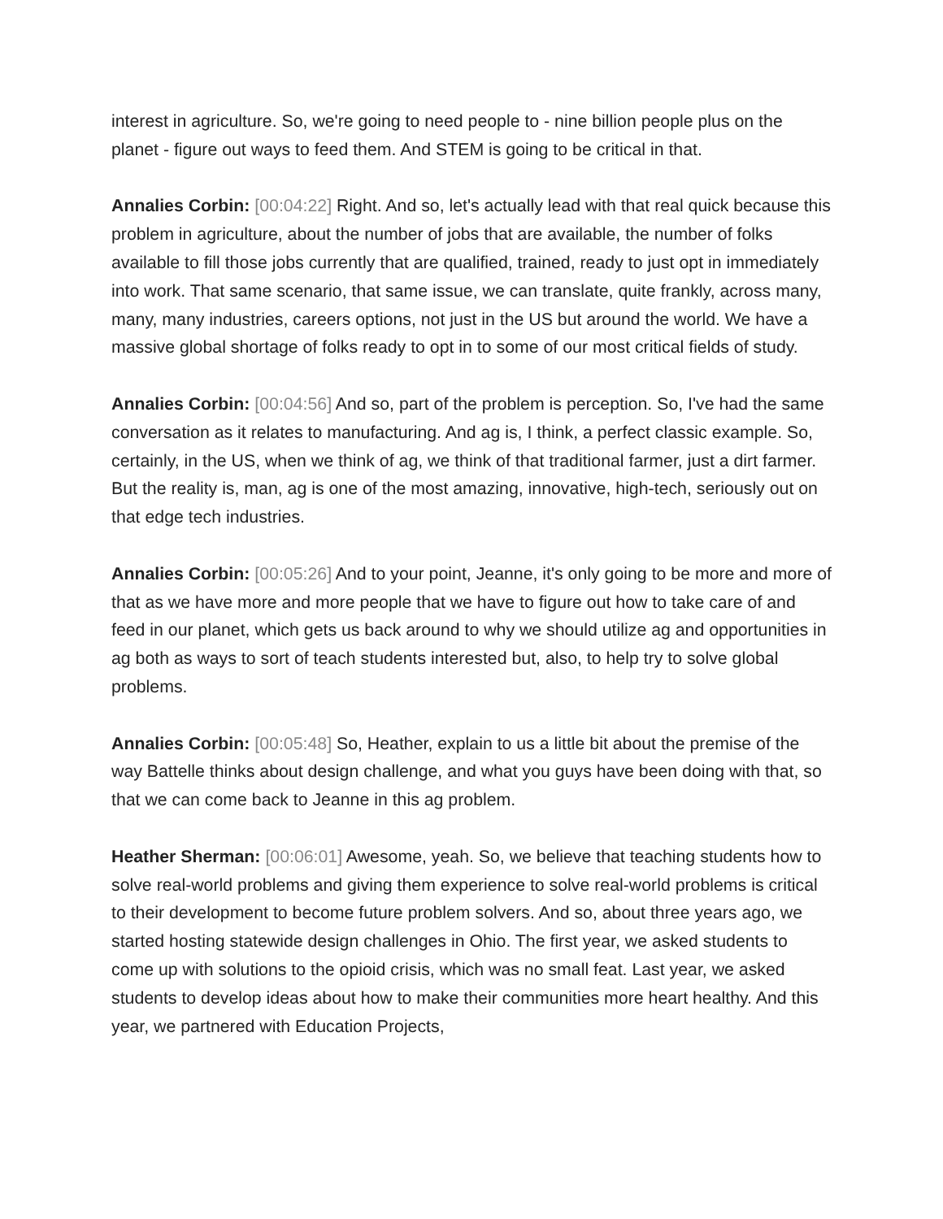interest in agriculture. So, we're going to need people to - nine billion people plus on the planet - figure out ways to feed them. And STEM is going to be critical in that.
Annalies Corbin: [00:04:22] Right. And so, let's actually lead with that real quick because this problem in agriculture, about the number of jobs that are available, the number of folks available to fill those jobs currently that are qualified, trained, ready to just opt in immediately into work. That same scenario, that same issue, we can translate, quite frankly, across many, many, many industries, careers options, not just in the US but around the world. We have a massive global shortage of folks ready to opt in to some of our most critical fields of study.
Annalies Corbin: [00:04:56] And so, part of the problem is perception. So, I've had the same conversation as it relates to manufacturing. And ag is, I think, a perfect classic example. So, certainly, in the US, when we think of ag, we think of that traditional farmer, just a dirt farmer. But the reality is, man, ag is one of the most amazing, innovative, high-tech, seriously out on that edge tech industries.
Annalies Corbin: [00:05:26] And to your point, Jeanne, it's only going to be more and more of that as we have more and more people that we have to figure out how to take care of and feed in our planet, which gets us back around to why we should utilize ag and opportunities in ag both as ways to sort of teach students interested but, also, to help try to solve global problems.
Annalies Corbin: [00:05:48] So, Heather, explain to us a little bit about the premise of the way Battelle thinks about design challenge, and what you guys have been doing with that, so that we can come back to Jeanne in this ag problem.
Heather Sherman: [00:06:01] Awesome, yeah. So, we believe that teaching students how to solve real-world problems and giving them experience to solve real-world problems is critical to their development to become future problem solvers. And so, about three years ago, we started hosting statewide design challenges in Ohio. The first year, we asked students to come up with solutions to the opioid crisis, which was no small feat. Last year, we asked students to develop ideas about how to make their communities more heart healthy. And this year, we partnered with Education Projects,